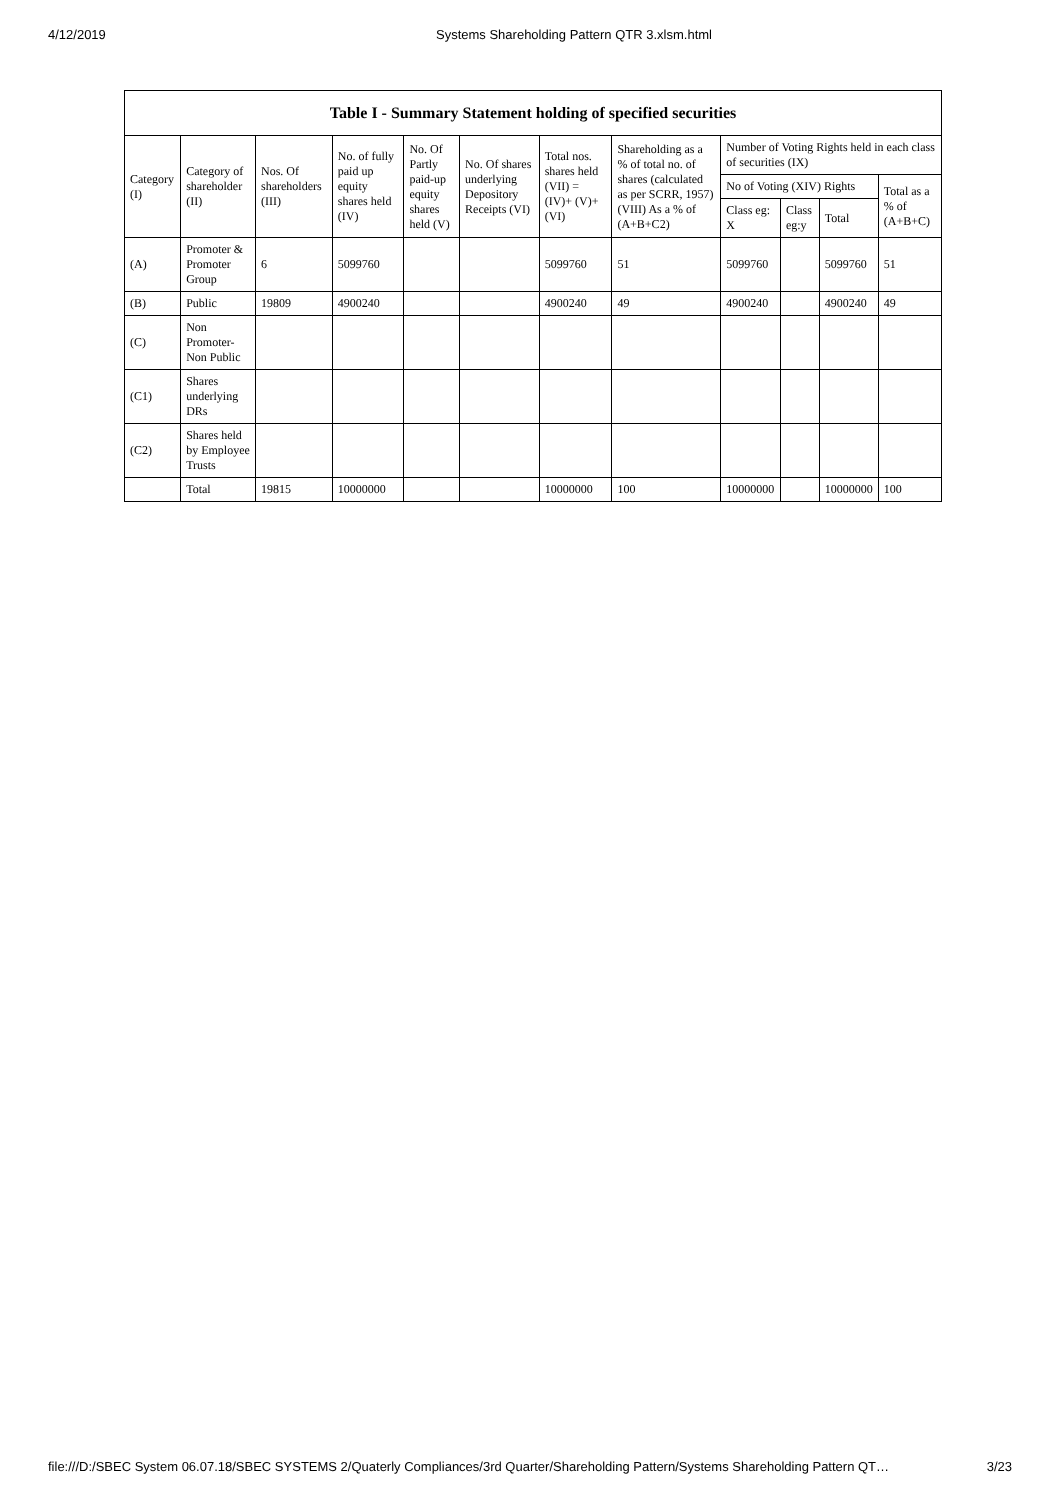4/12/2019 Systems Shareholding Pattern QTR 3.xlsm.html
| Table I - Summary Statement holding of specified securities | | | | | | | | | | | |
| --- | --- | --- | --- | --- | --- | --- | --- | --- | --- | --- | --- |
| Category (I) | Category of shareholder (II) | Nos. Of shareholders (III) | No. of fully paid up equity shares held (IV) | No. Of Partly paid-up equity shares held (V) | No. Of shares underlying Depository Receipts (VI) | Total nos. shares held (VII) = (IV)+ (V)+ (VI) | Shareholding as a % of total no. of shares (calculated as per SCRR, 1957) (VIII) As a % of (A+B+C2) | Number of Voting Rights held in each class of securities (IX) | | | |
| | | | | | | | | No of Voting (XIV) Rights | | | Total as a % of (A+B+C) |
| | | | | | | | | Class eg: X | Class eg:y | Total | |
| (A) | Promoter & Promoter Group | 6 | 5099760 | | | 5099760 | 51 | 5099760 | | 5099760 | 51 |
| (B) | Public | 19809 | 4900240 | | | 4900240 | 49 | 4900240 | | 4900240 | 49 |
| (C) | Non Promoter- Non Public | | | | | | | | | | |
| (C1) | Shares underlying DRs | | | | | | | | | | |
| (C2) | Shares held by Employee Trusts | | | | | | | | | | |
| | Total | 19815 | 10000000 | | | 10000000 | 100 | 10000000 | | 10000000 | 100 |
file:///D:/SBEC System 06.07.18/SBEC SYSTEMS 2/Quaterly Compliances/3rd Quarter/Shareholding Pattern/Systems Shareholding Pattern QT… 3/23